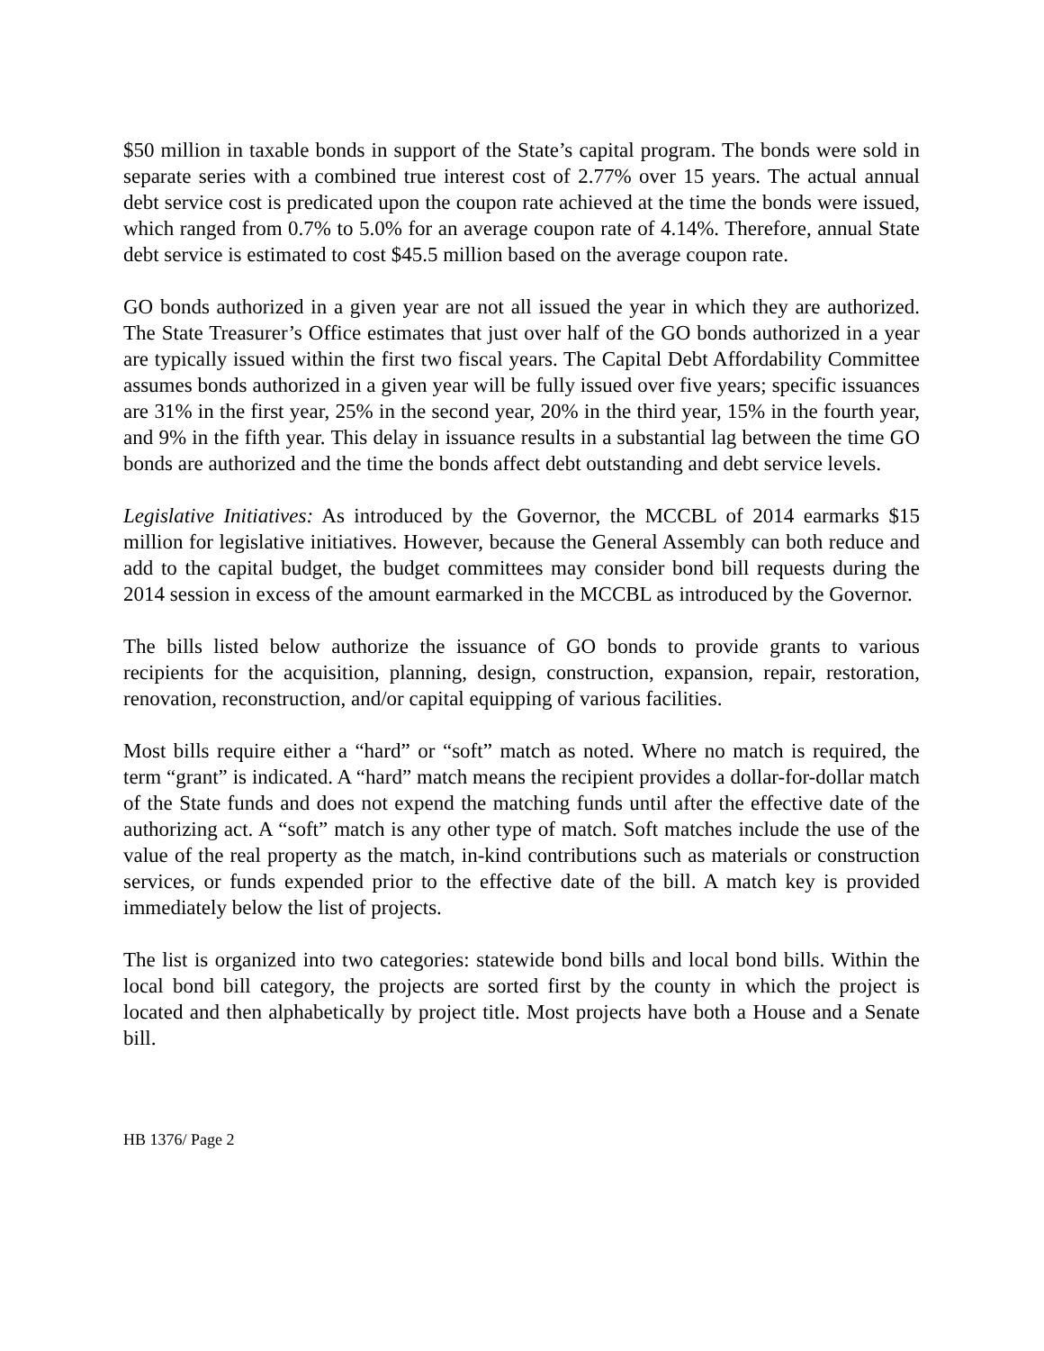$50 million in taxable bonds in support of the State’s capital program. The bonds were sold in separate series with a combined true interest cost of 2.77% over 15 years. The actual annual debt service cost is predicated upon the coupon rate achieved at the time the bonds were issued, which ranged from 0.7% to 5.0% for an average coupon rate of 4.14%. Therefore, annual State debt service is estimated to cost $45.5 million based on the average coupon rate.
GO bonds authorized in a given year are not all issued the year in which they are authorized. The State Treasurer’s Office estimates that just over half of the GO bonds authorized in a year are typically issued within the first two fiscal years. The Capital Debt Affordability Committee assumes bonds authorized in a given year will be fully issued over five years; specific issuances are 31% in the first year, 25% in the second year, 20% in the third year, 15% in the fourth year, and 9% in the fifth year. This delay in issuance results in a substantial lag between the time GO bonds are authorized and the time the bonds affect debt outstanding and debt service levels.
Legislative Initiatives: As introduced by the Governor, the MCCBL of 2014 earmarks $15 million for legislative initiatives. However, because the General Assembly can both reduce and add to the capital budget, the budget committees may consider bond bill requests during the 2014 session in excess of the amount earmarked in the MCCBL as introduced by the Governor.
The bills listed below authorize the issuance of GO bonds to provide grants to various recipients for the acquisition, planning, design, construction, expansion, repair, restoration, renovation, reconstruction, and/or capital equipping of various facilities.
Most bills require either a “hard” or “soft” match as noted. Where no match is required, the term “grant” is indicated. A “hard” match means the recipient provides a dollar-for-dollar match of the State funds and does not expend the matching funds until after the effective date of the authorizing act. A “soft” match is any other type of match. Soft matches include the use of the value of the real property as the match, in-kind contributions such as materials or construction services, or funds expended prior to the effective date of the bill. A match key is provided immediately below the list of projects.
The list is organized into two categories: statewide bond bills and local bond bills. Within the local bond bill category, the projects are sorted first by the county in which the project is located and then alphabetically by project title. Most projects have both a House and a Senate bill.
HB 1376/ Page 2